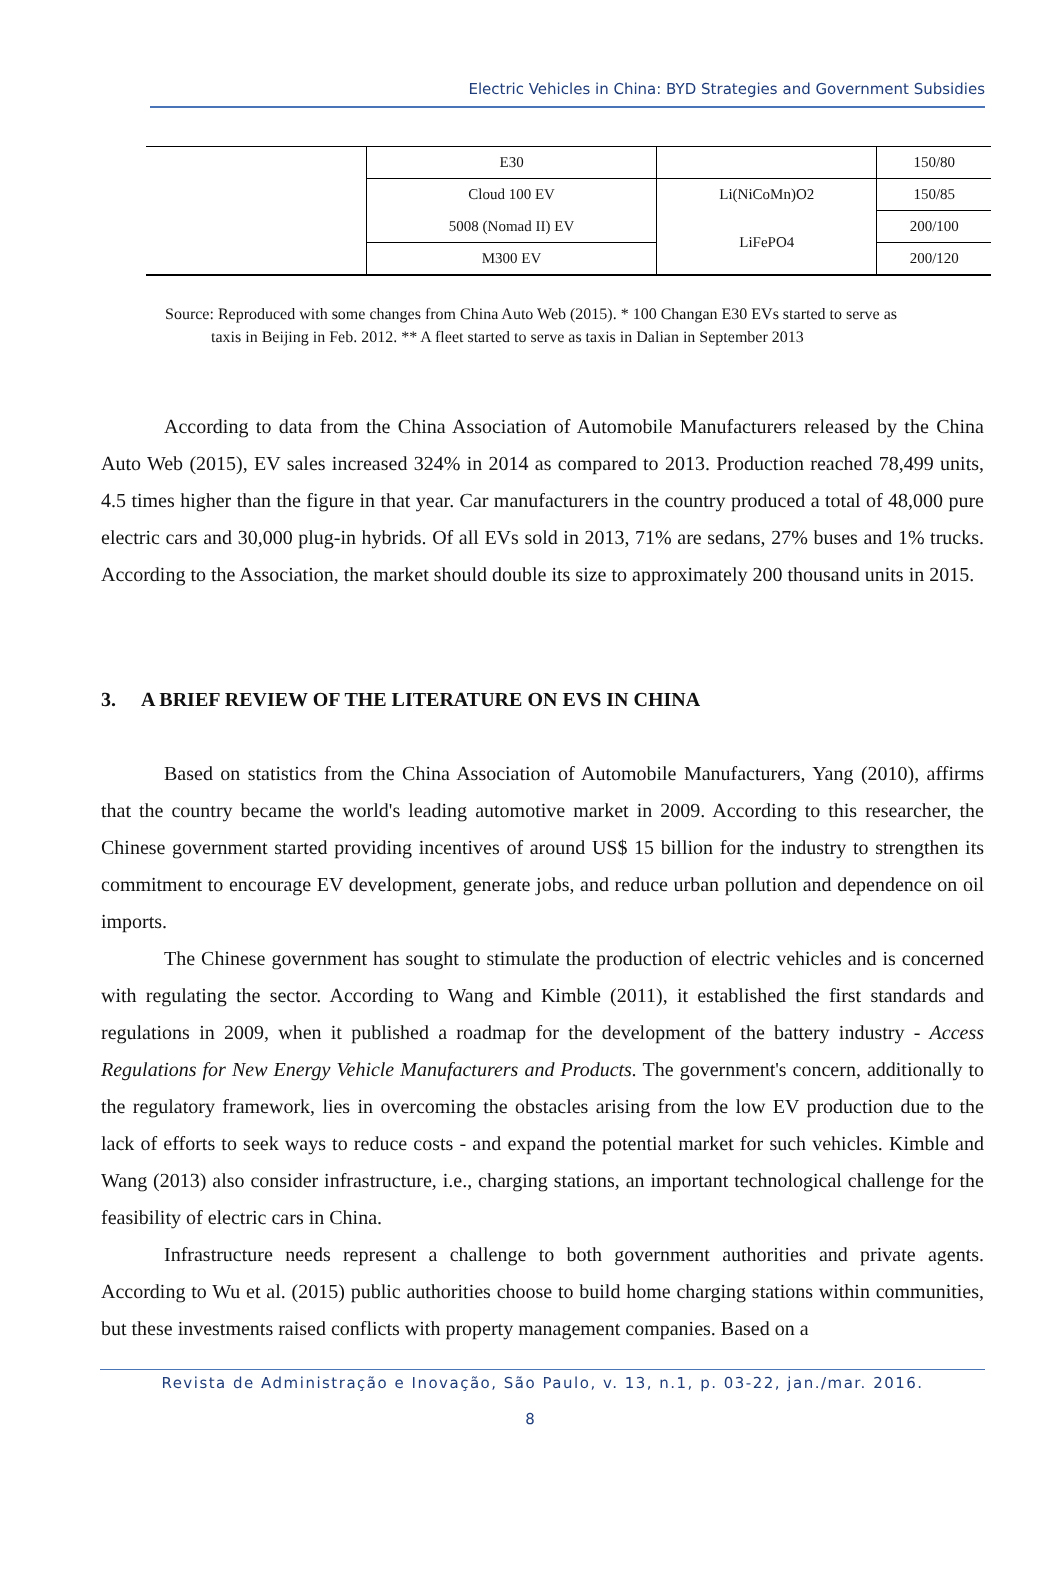Electric Vehicles in China: BYD Strategies and Government Subsidies
| | E30 | | 150/80 |
| | Cloud 100 EV | Li(NiCoMn)O2 | 150/85 |
| | 5008 (Nomad II) EV | LiFePO4 | 200/100 |
| | M300 EV | | 200/120 |
Source: Reproduced with some changes from China Auto Web (2015). * 100 Changan E30 EVs started to serve as
taxis in Beijing in Feb. 2012. ** A fleet started to serve as taxis in Dalian in September 2013
According to data from the China Association of Automobile Manufacturers released by the China Auto Web (2015), EV sales increased 324% in 2014 as compared to 2013. Production reached 78,499 units, 4.5 times higher than the figure in that year. Car manufacturers in the country produced a total of 48,000 pure electric cars and 30,000 plug-in hybrids. Of all EVs sold in 2013, 71% are sedans, 27% buses and 1% trucks. According to the Association, the market should double its size to approximately 200 thousand units in 2015.
3. A BRIEF REVIEW OF THE LITERATURE ON EVS IN CHINA
Based on statistics from the China Association of Automobile Manufacturers, Yang (2010), affirms that the country became the world's leading automotive market in 2009. According to this researcher, the Chinese government started providing incentives of around US$ 15 billion for the industry to strengthen its commitment to encourage EV development, generate jobs, and reduce urban pollution and dependence on oil imports.
The Chinese government has sought to stimulate the production of electric vehicles and is concerned with regulating the sector. According to Wang and Kimble (2011), it established the first standards and regulations in 2009, when it published a roadmap for the development of the battery industry - Access Regulations for New Energy Vehicle Manufacturers and Products. The government's concern, additionally to the regulatory framework, lies in overcoming the obstacles arising from the low EV production due to the lack of efforts to seek ways to reduce costs - and expand the potential market for such vehicles. Kimble and Wang (2013) also consider infrastructure, i.e., charging stations, an important technological challenge for the feasibility of electric cars in China.
Infrastructure needs represent a challenge to both government authorities and private agents. According to Wu et al. (2015) public authorities choose to build home charging stations within communities, but these investments raised conflicts with property management companies. Based on a
Revista de Administração e Inovação, São Paulo, v. 13, n.1, p. 03-22, jan./mar. 2016.
8